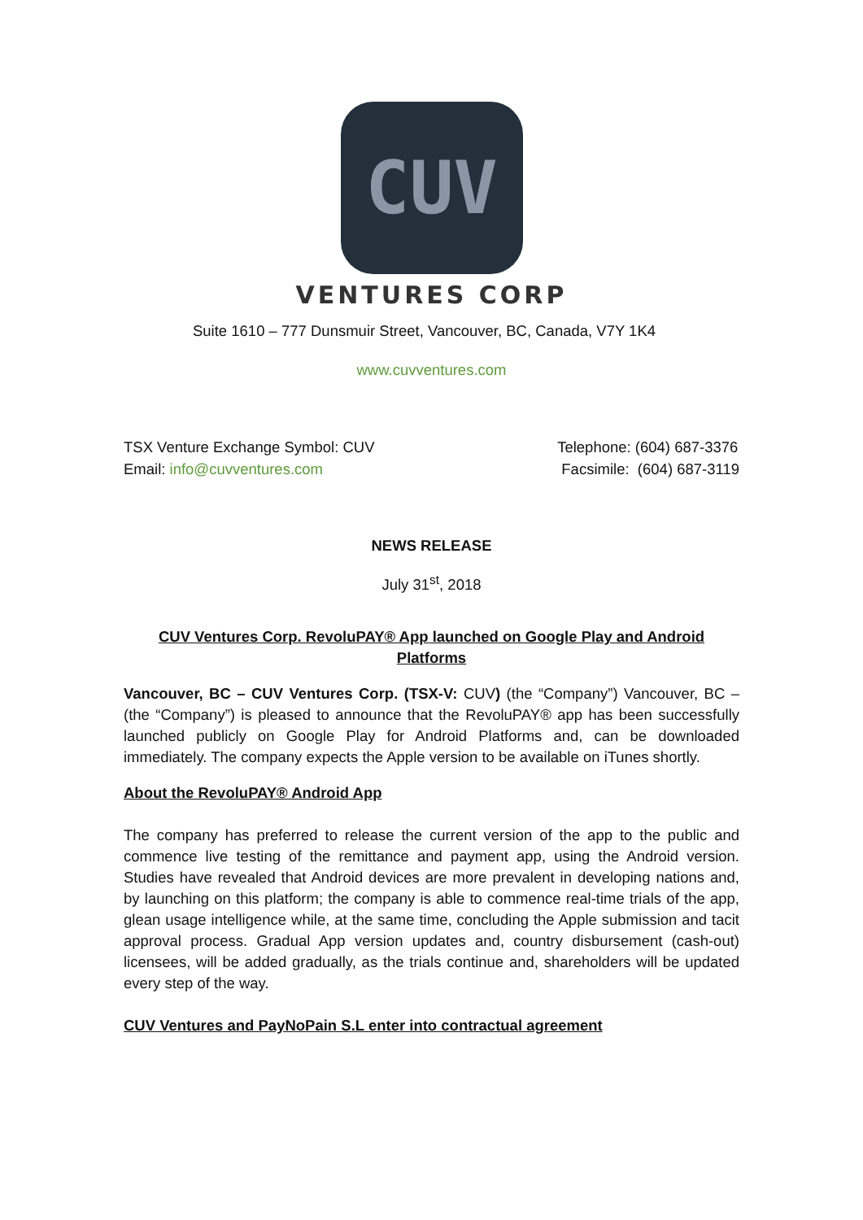CUV
VENTURES CORP
Suite 1610 – 777 Dunsmuir Street, Vancouver, BC, Canada, V7Y 1K4
www.cuvventures.com
TSX Venture Exchange Symbol: CUV
Email: info@cuvventures.com
Telephone: (604) 687-3376
Facsimile: (604) 687-3119
NEWS RELEASE
July 31<sup>st</sup>, 2018
CUV Ventures Corp. RevoluPAY® App launched on Google Play and Android Platforms
Vancouver, BC – CUV Ventures Corp. (TSX-V: CUV) (the “Company”) Vancouver, BC – (the “Company”) is pleased to announce that the RevoluPAY® app has been successfully launched publicly on Google Play for Android Platforms and, can be downloaded immediately. The company expects the Apple version to be available on iTunes shortly.
About the RevoluPAY® Android App
The company has preferred to release the current version of the app to the public and commence live testing of the remittance and payment app, using the Android version. Studies have revealed that Android devices are more prevalent in developing nations and, by launching on this platform; the company is able to commence real-time trials of the app, glean usage intelligence while, at the same time, concluding the Apple submission and tacit approval process. Gradual App version updates and, country disbursement (cash-out) licensees, will be added gradually, as the trials continue and, shareholders will be updated every step of the way.
CUV Ventures and PayNoPain S.L enter into contractual agreement